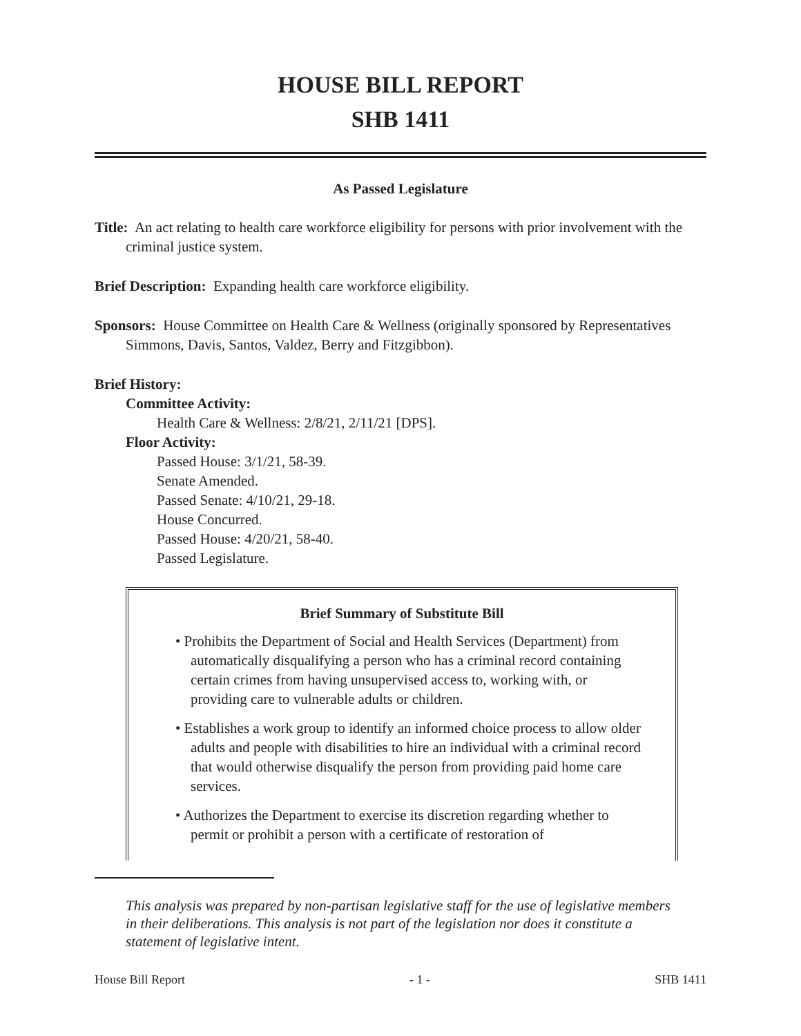HOUSE BILL REPORT
SHB 1411
As Passed Legislature
Title: An act relating to health care workforce eligibility for persons with prior involvement with the criminal justice system.
Brief Description: Expanding health care workforce eligibility.
Sponsors: House Committee on Health Care & Wellness (originally sponsored by Representatives Simmons, Davis, Santos, Valdez, Berry and Fitzgibbon).
Brief History:
Committee Activity:
Health Care & Wellness: 2/8/21, 2/11/21 [DPS].
Floor Activity:
Passed House: 3/1/21, 58-39.
Senate Amended.
Passed Senate: 4/10/21, 29-18.
House Concurred.
Passed House: 4/20/21, 58-40.
Passed Legislature.
Brief Summary of Substitute Bill
• Prohibits the Department of Social and Health Services (Department) from automatically disqualifying a person who has a criminal record containing certain crimes from having unsupervised access to, working with, or providing care to vulnerable adults or children.
• Establishes a work group to identify an informed choice process to allow older adults and people with disabilities to hire an individual with a criminal record that would otherwise disqualify the person from providing paid home care services.
• Authorizes the Department to exercise its discretion regarding whether to permit or prohibit a person with a certificate of restoration of
This analysis was prepared by non-partisan legislative staff for the use of legislative members in their deliberations. This analysis is not part of the legislation nor does it constitute a statement of legislative intent.
House Bill Report - 1 - SHB 1411